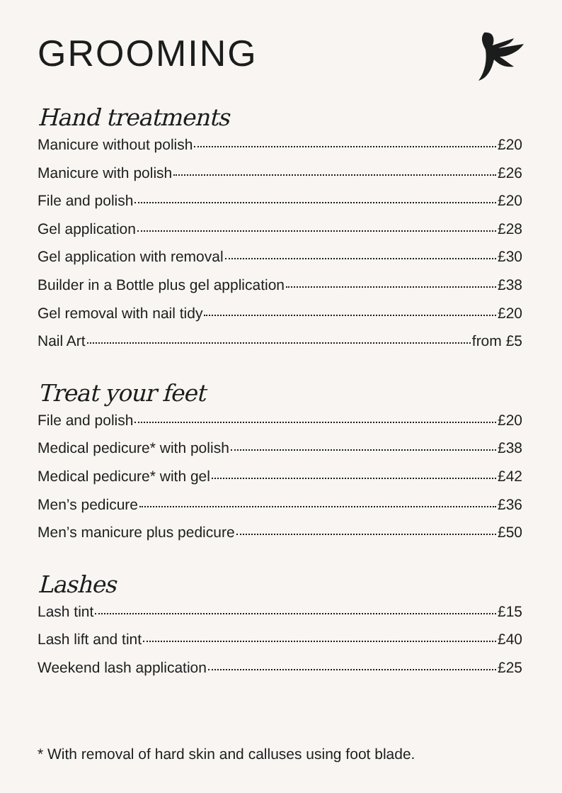GROOMING
Hand treatments
Manicure without polish £20
Manicure with polish £26
File and polish £20
Gel application £28
Gel application with removal £30
Builder in a Bottle plus gel application £38
Gel removal with nail tidy £20
Nail Art from £5
Treat your feet
File and polish £20
Medical pedicure* with polish £38
Medical pedicure* with gel £42
Men’s pedicure £36
Men’s manicure plus pedicure £50
Lashes
Lash tint £15
Lash lift and tint £40
Weekend lash application £25
* With removal of hard skin and calluses using foot blade.